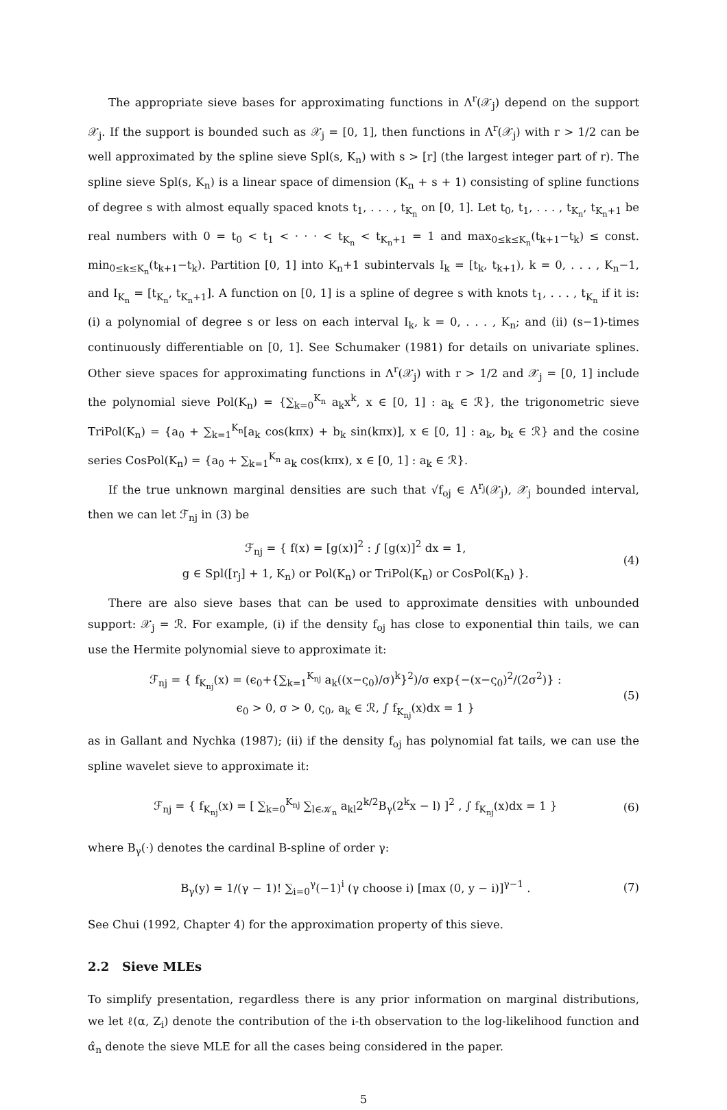The appropriate sieve bases for approximating functions in Λ<sup>r</sup>(𝒳<sub>j</sub>) depend on the support 𝒳<sub>j</sub>. If the support is bounded such as 𝒳<sub>j</sub> = [0, 1], then functions in Λ<sup>r</sup>(𝒳<sub>j</sub>) with r > 1/2 can be well approximated by the spline sieve Spl(s, K<sub>n</sub>) with s > [r] (the largest integer part of r). The spline sieve Spl(s, K<sub>n</sub>) is a linear space of dimension (K<sub>n</sub> + s + 1) consisting of spline functions of degree s with almost equally spaced knots t<sub>1</sub>, . . . , t<sub>K<sub>n</sub></sub> on [0, 1]. Let t<sub>0</sub>, t<sub>1</sub>, . . . , t<sub>K<sub>n</sub></sub>, t<sub>K<sub>n</sub>+1</sub> be real numbers with 0 = t<sub>0</sub> < t<sub>1</sub> < · · · < t<sub>K<sub>n</sub></sub> < t<sub>K<sub>n</sub>+1</sub> = 1 and max<sub>0≤k≤K<sub>n</sub></sub>(t<sub>k+1</sub>−t<sub>k</sub>) ≤ const. min<sub>0≤k≤K<sub>n</sub></sub>(t<sub>k+1</sub>−t<sub>k</sub>). Partition [0, 1] into K<sub>n</sub>+1 subintervals I<sub>k</sub> = [t<sub>k</sub>, t<sub>k+1</sub>), k = 0, . . . , K<sub>n</sub>−1, and I<sub>K<sub>n</sub></sub> = [t<sub>K<sub>n</sub></sub>, t<sub>K<sub>n</sub>+1</sub>]. A function on [0, 1] is a spline of degree s with knots t<sub>1</sub>, . . . , t<sub>K<sub>n</sub></sub> if it is: (i) a polynomial of degree s or less on each interval I<sub>k</sub>, k = 0, . . . , K<sub>n</sub>; and (ii) (s−1)-times continuously differentiable on [0, 1]. See Schumaker (1981) for details on univariate splines. Other sieve spaces for approximating functions in Λ<sup>r</sup>(𝒳<sub>j</sub>) with r > 1/2 and 𝒳<sub>j</sub> = [0, 1] include the polynomial sieve Pol(K<sub>n</sub>) = {∑<sub>k=0</sub><sup>K<sub>n</sub></sup> a<sub>k</sub>x<sup>k</sup>, x ∈ [0, 1] : a<sub>k</sub> ∈ ℛ}, the trigonometric sieve TriPol(K<sub>n</sub>) = {a<sub>0</sub> + ∑<sub>k=1</sub><sup>K<sub>n</sub></sup>[a<sub>k</sub> cos(kπx) + b<sub>k</sub> sin(kπx)], x ∈ [0, 1] : a<sub>k</sub>, b<sub>k</sub> ∈ ℛ} and the cosine series CosPol(K<sub>n</sub>) = {a<sub>0</sub> + ∑<sub>k=1</sub><sup>K<sub>n</sub></sup> a<sub>k</sub> cos(kπx), x ∈ [0, 1] : a<sub>k</sub> ∈ ℛ}.
If the true unknown marginal densities are such that √f<sub>oj</sub> ∈ Λ<sup>r<sub>j</sub></sup>(𝒳<sub>j</sub>), 𝒳<sub>j</sub> bounded interval, then we can let ℱ<sub>nj</sub> in (3) be
ℱ<sub>nj</sub> = { f(x) = [g(x)]<sup>2</sup> : ∫ [g(x)]<sup>2</sup> dx = 1,
g ∈ Spl([r<sub>j</sub>] + 1, K<sub>n</sub>) or Pol(K<sub>n</sub>) or TriPol(K<sub>n</sub>) or CosPol(K<sub>n</sub>) }.
(4)
There are also sieve bases that can be used to approximate densities with unbounded support: 𝒳<sub>j</sub> = ℛ. For example, (i) if the density f<sub>oj</sub> has close to exponential thin tails, we can use the Hermite polynomial sieve to approximate it:
ℱ<sub>nj</sub> = { f<sub>K<sub>nj</sub></sub>(x) = (ϵ<sub>0</sub>+{∑<sub>k=1</sub><sup>K<sub>nj</sub></sup> a<sub>k</sub>((x−ς<sub>0</sub>)/σ)<sup>k</sup>}<sup>2</sup>)/σ exp{−(x−ς<sub>0</sub>)<sup>2</sup>/(2σ<sup>2</sup>)} :
ϵ<sub>0</sub> > 0, σ > 0, ς<sub>0</sub>, a<sub>k</sub> ∈ ℛ, ∫ f<sub>K<sub>nj</sub></sub>(x)dx = 1 }
(5)
as in Gallant and Nychka (1987); (ii) if the density f<sub>oj</sub> has polynomial fat tails, we can use the spline wavelet sieve to approximate it:
ℱ<sub>nj</sub> = { f<sub>K<sub>nj</sub></sub>(x) = [ ∑<sub>k=0</sub><sup>K<sub>nj</sub></sup> ∑<sub>l∈𝒦<sub>n</sub></sub> a<sub>kl</sub>2<sup>k/2</sup>B<sub>γ</sub>(2<sup>k</sup>x − l) ]<sup>2</sup> , ∫ f<sub>K<sub>nj</sub></sub>(x)dx = 1 }
(6)
where B<sub>γ</sub>(·) denotes the cardinal B-spline of order γ:
B<sub>γ</sub>(y) = 1/(γ − 1)! ∑<sub>i=0</sub><sup>γ</sup>(−1)<sup>i</sup> (γ choose i) [max (0, y − i)]<sup>γ−1</sup> .
(7)
See Chui (1992, Chapter 4) for the approximation property of this sieve.
2.2 Sieve MLEs
To simplify presentation, regardless there is any prior information on marginal distributions, we let ℓ(α, Z<sub>i</sub>) denote the contribution of the i-th observation to the log-likelihood function and α̂<sub>n</sub> denote the sieve MLE for all the cases being considered in the paper.
5